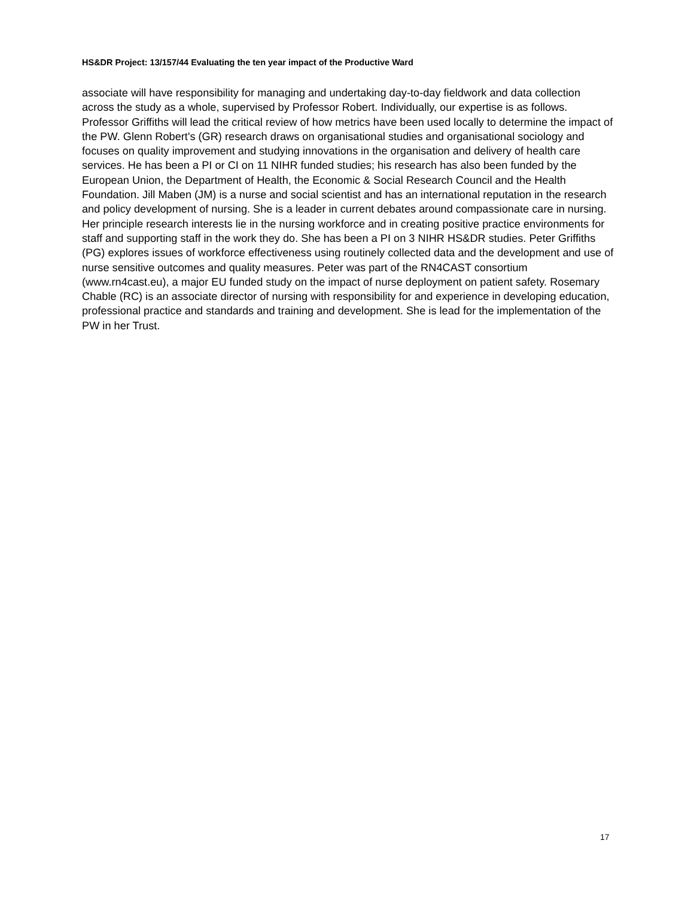HS&DR Project: 13/157/44 Evaluating the ten year impact of the Productive Ward
associate will have responsibility for managing and undertaking day-to-day fieldwork and data collection across the study as a whole, supervised by Professor Robert. Individually, our expertise is as follows. Professor Griffiths will lead the critical review of how metrics have been used locally to determine the impact of the PW. Glenn Robert's (GR) research draws on organisational studies and organisational sociology and focuses on quality improvement and studying innovations in the organisation and delivery of health care services. He has been a PI or CI on 11 NIHR funded studies; his research has also been funded by the European Union, the Department of Health, the Economic & Social Research Council and the Health Foundation. Jill Maben (JM) is a nurse and social scientist and has an international reputation in the research and policy development of nursing. She is a leader in current debates around compassionate care in nursing. Her principle research interests lie in the nursing workforce and in creating positive practice environments for staff and supporting staff in the work they do. She has been a PI on 3 NIHR HS&DR studies. Peter Griffiths (PG) explores issues of workforce effectiveness using routinely collected data and the development and use of nurse sensitive outcomes and quality measures. Peter was part of the RN4CAST consortium (www.rn4cast.eu), a major EU funded study on the impact of nurse deployment on patient safety. Rosemary Chable (RC) is an associate director of nursing with responsibility for and experience in developing education, professional practice and standards and training and development. She is lead for the implementation of the PW in her Trust.
17